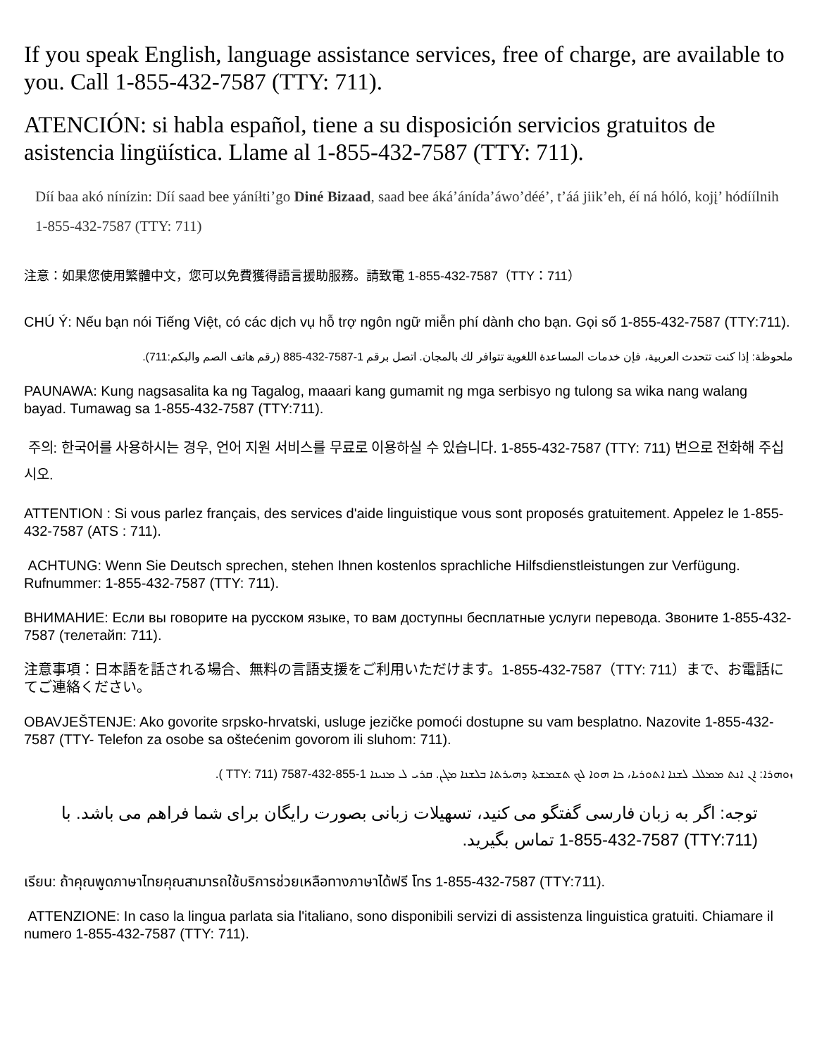If you speak English, language assistance services, free of charge, are available to you. Call 1-855-432-7587 (TTY: 711).
ATENCIÓN: si habla español, tiene a su disposición servicios gratuitos de asistencia lingüística. Llame al 1-855-432-7587 (TTY: 711).
Díí baa akó nínízin: Díí saad bee yáníłti’go Diné Bizaad, saad bee áká’ánída’áwo’déé’, t’áá jiik’eh, éí ná hóló, kojį’ hódíílnih 1-855-432-7587 (TTY: 711)
注意：如果您使用繁體中文，您可以免費獲得語言援助服務。請致電 1-855-432-7587（TTY：711）
CHÚ Ý: Nếu bạn nói Tiếng Việt, có các dịch vụ hỗ trợ ngôn ngữ miễn phí dành cho bạn. Gọi số 1-855-432-7587 (TTY:711).
ملحوظة: إذا كنت تتحدث العربية، فإن خدمات المساعدة اللغوية تتوافر لك بالمجان. اتصل برقم 1-7587-432-885 (رقم هاتف الصم والبكم:711).
PAUNAWA: Kung nagsasalita ka ng Tagalog, maaari kang gumamit ng mga serbisyo ng tulong sa wika nang walang bayad. Tumawag sa 1-855-432-7587 (TTY:711).
주의: 한국어를 사용하시는 경우, 언어 지원 서비스를 무료로 이용하실 수 있습니다. 1-855-432-7587 (TTY: 711) 번으로 전화해 주십시오.
ATTENTION : Si vous parlez français, des services d'aide linguistique vous sont proposés gratuitement. Appelez le 1-855-432-7587 (ATS : 711).
ACHTUNG: Wenn Sie Deutsch sprechen, stehen Ihnen kostenlos sprachliche Hilfsdienstleistungen zur Verfügung. Rufnummer: 1-855-432-7587 (TTY: 711).
ВНИМАНИЕ: Если вы говорите на русском языке, то вам доступны бесплатные услуги перевода. Звоните 1-855-432-7587 (телетайп: 711).
注意事項：日本語を話される場合、無料の言語支援をご利用いただけます。1-855-432-7587（TTY: 711）まで、お電話にてご連絡ください。
OBAVJEŠTENJE: Ako govorite srpsko-hrvatski, usluge jezičke pomoći dostupne su vam besplatno. Nazovite 1-855-432-7587 (TTY- Telefon za osobe sa oštećenim govorom ili sluhom: 711).
ܙܘܗܪܐ: ܐܢ ܐܢܬ ܡܡܠܠ ܠܫܢܐ ܐܬܘܪܝܐ، ܟܐ ܗܘܐ ܠܟ ܬܫܡܫܬܐ ܕܗܝܪܬܐ ܒܠܫܢܐ ܡܓܢ. ܩܪܝ ܠ ܡܢܝܢܐ 1-855-432-7587 (TTY: 711 ).
توجه: اگر به زبان فارسی گفتگو می کنید، تسهیلات زبانی بصورت رایگان برای شما فراهم می باشد. با (TTY:711) 1-855-432-7587 تماس بگیرید.
เรียน: ถ้าคุณพูดภาษาไทยคุณสามารถใช้บริการช่วยเหลือทางภาษาได้ฟรี โทร 1-855-432-7587 (TTY:711).
ATTENZIONE: In caso la lingua parlata sia l'italiano, sono disponibili servizi di assistenza linguistica gratuiti. Chiamare il numero 1-855-432-7587 (TTY: 711).